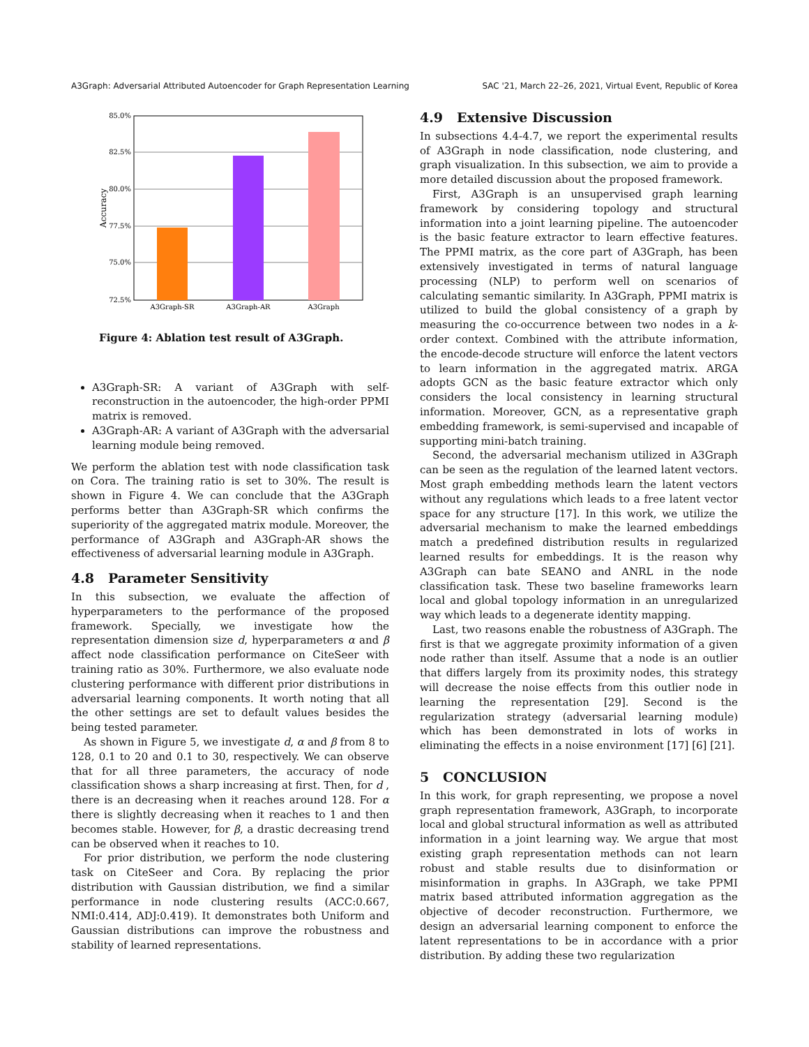A3Graph: Adversarial Attributed Autoencoder for Graph Representation Learning SAC '21, March 22–26, 2021, Virtual Event, Republic of Korea
85.0%
82.5%
80.0%
77.5%
75.0%
72.5%
Accuracy
A3Graph-SR
A3Graph-AR
A3Graph
Figure 4: Ablation test result of A3Graph.
A3Graph-SR: A variant of A3Graph with self-reconstruction in the autoencoder, the high-order PPMI matrix is removed.
A3Graph-AR: A variant of A3Graph with the adversarial learning module being removed.
We perform the ablation test with node classification task on Cora. The training ratio is set to 30%. The result is shown in Figure 4. We can conclude that the A3Graph performs better than A3Graph-SR which confirms the superiority of the aggregated matrix module. Moreover, the performance of A3Graph and A3Graph-AR shows the effectiveness of adversarial learning module in A3Graph.
4.8 Parameter Sensitivity
In this subsection, we evaluate the affection of hyperparameters to the performance of the proposed framework. Specially, we investigate how the representation dimension size d, hyperparameters α and β affect node classification performance on CiteSeer with training ratio as 30%. Furthermore, we also evaluate node clustering performance with different prior distributions in adversarial learning components. It worth noting that all the other settings are set to default values besides the being tested parameter.
As shown in Figure 5, we investigate d, α and β from 8 to 128, 0.1 to 20 and 0.1 to 30, respectively. We can observe that for all three parameters, the accuracy of node classification shows a sharp increasing at first. Then, for d , there is an decreasing when it reaches around 128. For α there is slightly decreasing when it reaches to 1 and then becomes stable. However, for β, a drastic decreasing trend can be observed when it reaches to 10.
For prior distribution, we perform the node clustering task on CiteSeer and Cora. By replacing the prior distribution with Gaussian distribution, we find a similar performance in node clustering results (ACC:0.667, NMI:0.414, ADJ:0.419). It demonstrates both Uniform and Gaussian distributions can improve the robustness and stability of learned representations.
4.9 Extensive Discussion
In subsections 4.4-4.7, we report the experimental results of A3Graph in node classification, node clustering, and graph visualization. In this subsection, we aim to provide a more detailed discussion about the proposed framework.
First, A3Graph is an unsupervised graph learning framework by considering topology and structural information into a joint learning pipeline. The autoencoder is the basic feature extractor to learn effective features. The PPMI matrix, as the core part of A3Graph, has been extensively investigated in terms of natural language processing (NLP) to perform well on scenarios of calculating semantic similarity. In A3Graph, PPMI matrix is utilized to build the global consistency of a graph by measuring the co-occurrence between two nodes in a k-order context. Combined with the attribute information, the encode-decode structure will enforce the latent vectors to learn information in the aggregated matrix. ARGA adopts GCN as the basic feature extractor which only considers the local consistency in learning structural information. Moreover, GCN, as a representative graph embedding framework, is semi-supervised and incapable of supporting mini-batch training.
Second, the adversarial mechanism utilized in A3Graph can be seen as the regulation of the learned latent vectors. Most graph embedding methods learn the latent vectors without any regulations which leads to a free latent vector space for any structure [17]. In this work, we utilize the adversarial mechanism to make the learned embeddings match a predefined distribution results in regularized learned results for embeddings. It is the reason why A3Graph can bate SEANO and ANRL in the node classification task. These two baseline frameworks learn local and global topology information in an unregularized way which leads to a degenerate identity mapping.
Last, two reasons enable the robustness of A3Graph. The first is that we aggregate proximity information of a given node rather than itself. Assume that a node is an outlier that differs largely from its proximity nodes, this strategy will decrease the noise effects from this outlier node in learning the representation [29]. Second is the regularization strategy (adversarial learning module) which has been demonstrated in lots of works in eliminating the effects in a noise environment [17] [6] [21].
5 CONCLUSION
In this work, for graph representing, we propose a novel graph representation framework, A3Graph, to incorporate local and global structural information as well as attributed information in a joint learning way. We argue that most existing graph representation methods can not learn robust and stable results due to disinformation or misinformation in graphs. In A3Graph, we take PPMI matrix based attributed information aggregation as the objective of decoder reconstruction. Furthermore, we design an adversarial learning component to enforce the latent representations to be in accordance with a prior distribution. By adding these two regularization